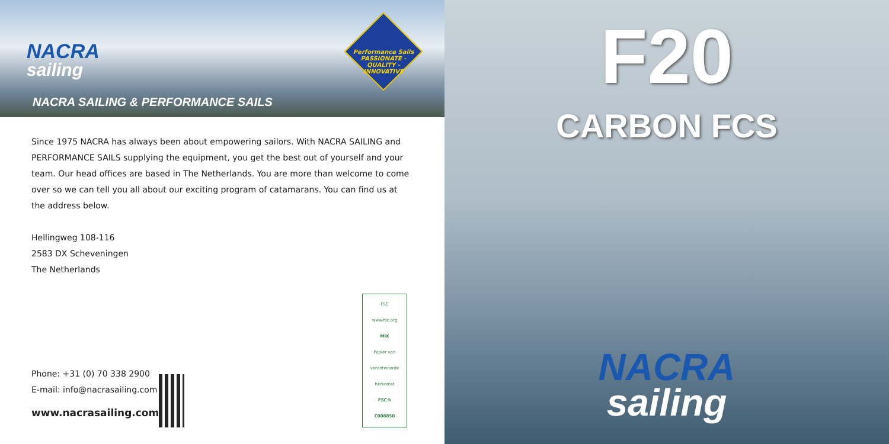NACRA
sailing
Performance Sails
PASSIONATE - QUALITY - INNOVATIVE
NACRA SAILING & PERFORMANCE SAILS
Since 1975 NACRA has always been about empowering sailors. With NACRA SAILING and PERFORMANCE SAILS supplying the equipment, you get the best out of yourself and your team. Our head offices are based in The Netherlands. You are more than welcome to come over so we can tell you all about our exciting program of catamarans. You can find us at the address below.
Hellingweg 108-116
2583 DX Scheveningen
The Netherlands
Phone: +31 (0) 70 338 2900
E-mail: info@nacrasailing.com
www.nacrasailing.com
FSC
www.fsc.org
MIX
Papier van verantwoorde herkomst
FSC® C008850
F20
CARBON FCS
NACRA
sailing